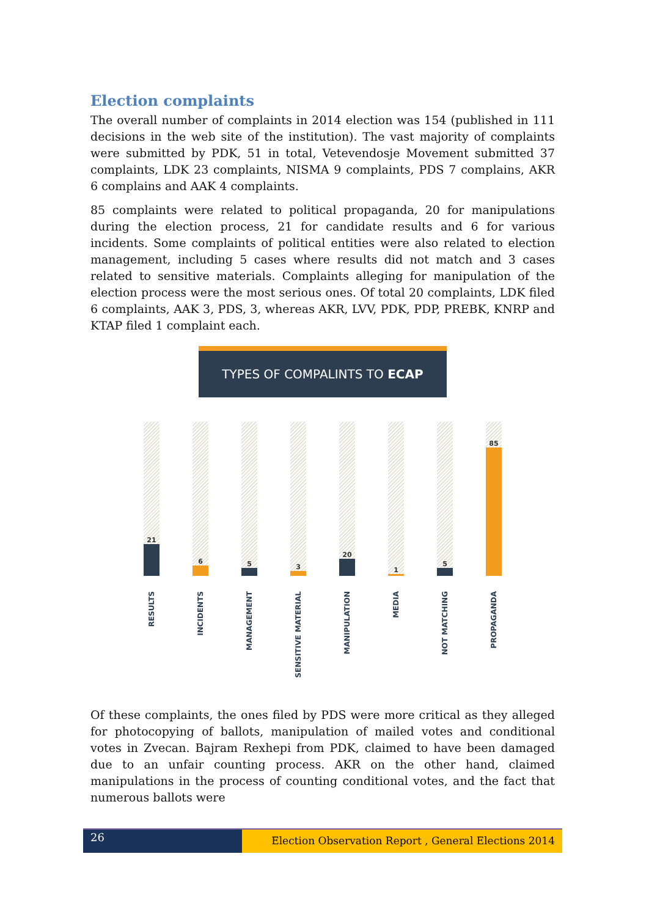Election complaints
The overall number of complaints in 2014 election was 154 (published in 111 decisions in the web site of the institution). The vast majority of complaints were submitted by PDK, 51 in total, Vetevendosje Movement submitted 37 complaints, LDK 23 complaints, NISMA 9 complaints, PDS 7 complains, AKR 6 complains and AAK 4 complaints.
85 complaints were related to political propaganda, 20 for manipulations during the election process, 21 for candidate results and 6 for various incidents. Some complaints of political entities were also related to election management, including 5 cases where results did not match and 3 cases related to sensitive materials. Complaints alleging for manipulation of the election process were the most serious ones. Of total 20 complaints, LDK filed 6 complaints, AAK 3, PDS, 3, whereas AKR, LVV, PDK, PDP, PREBK, KNRP and KTAP filed 1 complaint each.
TYPES OF COMPALINTS TO ECAP
21
RESULTS
6
INCIDENTS
5
MANAGEMENT
3
SENSITIVE MATERIAL
20
MANIPULATION
1
MEDIA
5
NOT MATCHING
85
PROPAGANDA
Of these complaints, the ones filed by PDS were more critical as they alleged for photocopying of ballots, manipulation of mailed votes and conditional votes in Zvecan. Bajram Rexhepi from PDK, claimed to have been damaged due to an unfair counting process. AKR on the other hand, claimed manipulations in the process of counting conditional votes, and the fact that numerous ballots were
26
Election Observation Report , General Elections 2014